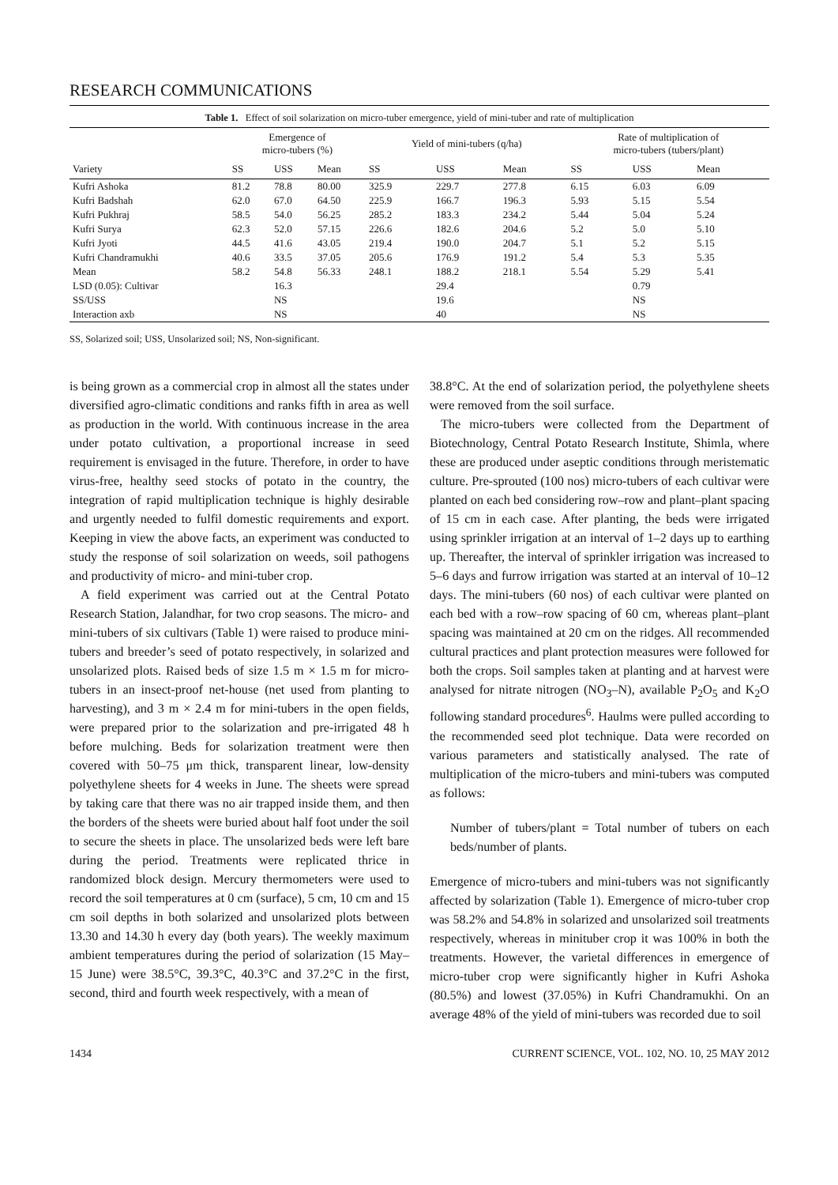RESEARCH COMMUNICATIONS
Table 1. Effect of soil solarization on micro-tuber emergence, yield of mini-tuber and rate of multiplication
| Variety | Emergence of micro-tubers (%) | | | Yield of mini-tubers (q/ha) | | | Rate of multiplication of micro-tubers (tubers/plant) | | |
| --- | --- | --- | --- | --- | --- | --- | --- | --- | --- |
| | SS | USS | Mean | SS | USS | Mean | SS | USS | Mean |
| Kufri Ashoka | 81.2 | 78.8 | 80.00 | 325.9 | 229.7 | 277.8 | 6.15 | 6.03 | 6.09 |
| Kufri Badshah | 62.0 | 67.0 | 64.50 | 225.9 | 166.7 | 196.3 | 5.93 | 5.15 | 5.54 |
| Kufri Pukhraj | 58.5 | 54.0 | 56.25 | 285.2 | 183.3 | 234.2 | 5.44 | 5.04 | 5.24 |
| Kufri Surya | 62.3 | 52.0 | 57.15 | 226.6 | 182.6 | 204.6 | 5.2 | 5.0 | 5.10 |
| Kufri Jyoti | 44.5 | 41.6 | 43.05 | 219.4 | 190.0 | 204.7 | 5.1 | 5.2 | 5.15 |
| Kufri Chandramukhi | 40.6 | 33.5 | 37.05 | 205.6 | 176.9 | 191.2 | 5.4 | 5.3 | 5.35 |
| Mean | 58.2 | 54.8 | 56.33 | 248.1 | 188.2 | 218.1 | 5.54 | 5.29 | 5.41 |
| LSD (0.05): Cultivar | | 16.3 | | | 29.4 | | | 0.79 | |
| SS/USS | | NS | | | 19.6 | | | NS | |
| Interaction axb | | NS | | | 40 | | | NS | |
SS, Solarized soil; USS, Unsolarized soil; NS, Non-significant.
is being grown as a commercial crop in almost all the states under diversified agro-climatic conditions and ranks fifth in area as well as production in the world. With continuous increase in the area under potato cultivation, a proportional increase in seed requirement is envisaged in the future. Therefore, in order to have virus-free, healthy seed stocks of potato in the country, the integration of rapid multiplication technique is highly desirable and urgently needed to fulfil domestic requirements and export. Keeping in view the above facts, an experiment was conducted to study the response of soil solarization on weeds, soil pathogens and productivity of micro- and mini-tuber crop.
A field experiment was carried out at the Central Potato Research Station, Jalandhar, for two crop seasons. The micro- and mini-tubers of six cultivars (Table 1) were raised to produce mini-tubers and breeder’s seed of potato respectively, in solarized and unsolarized plots. Raised beds of size 1.5 m × 1.5 m for micro-tubers in an insect-proof net-house (net used from planting to harvesting), and 3 m × 2.4 m for mini-tubers in the open fields, were prepared prior to the solarization and pre-irrigated 48 h before mulching. Beds for solarization treatment were then covered with 50–75 μm thick, transparent linear, low-density polyethylene sheets for 4 weeks in June. The sheets were spread by taking care that there was no air trapped inside them, and then the borders of the sheets were buried about half foot under the soil to secure the sheets in place. The unsolarized beds were left bare during the period. Treatments were replicated thrice in randomized block design. Mercury thermometers were used to record the soil temperatures at 0 cm (surface), 5 cm, 10 cm and 15 cm soil depths in both solarized and unsolarized plots between 13.30 and 14.30 h every day (both years). The weekly maximum ambient temperatures during the period of solarization (15 May–15 June) were 38.5°C, 39.3°C, 40.3°C and 37.2°C in the first, second, third and fourth week respectively, with a mean of
38.8°C. At the end of solarization period, the polyethylene sheets were removed from the soil surface.
The micro-tubers were collected from the Department of Biotechnology, Central Potato Research Institute, Shimla, where these are produced under aseptic conditions through meristematic culture. Pre-sprouted (100 nos) micro-tubers of each cultivar were planted on each bed considering row–row and plant–plant spacing of 15 cm in each case. After planting, the beds were irrigated using sprinkler irrigation at an interval of 1–2 days up to earthing up. Thereafter, the interval of sprinkler irrigation was increased to 5–6 days and furrow irrigation was started at an interval of 10–12 days. The mini-tubers (60 nos) of each cultivar were planted on each bed with a row–row spacing of 60 cm, whereas plant–plant spacing was maintained at 20 cm on the ridges. All recommended cultural practices and plant protection measures were followed for both the crops. Soil samples taken at planting and at harvest were analysed for nitrate nitrogen (NO<sub>3</sub>–N), available P<sub>2</sub>O<sub>5</sub> and K<sub>2</sub>O following standard procedures<sup>6</sup>. Haulms were pulled according to the recommended seed plot technique. Data were recorded on various parameters and statistically analysed. The rate of multiplication of the micro-tubers and mini-tubers was computed as follows:
Number of tubers/plant = Total number of tubers on each beds/number of plants.
Emergence of micro-tubers and mini-tubers was not significantly affected by solarization (Table 1). Emergence of micro-tuber crop was 58.2% and 54.8% in solarized and unsolarized soil treatments respectively, whereas in minituber crop it was 100% in both the treatments. However, the varietal differences in emergence of micro-tuber crop were significantly higher in Kufri Ashoka (80.5%) and lowest (37.05%) in Kufri Chandramukhi. On an average 48% of the yield of mini-tubers was recorded due to soil
1434 CURRENT SCIENCE, VOL. 102, NO. 10, 25 MAY 2012